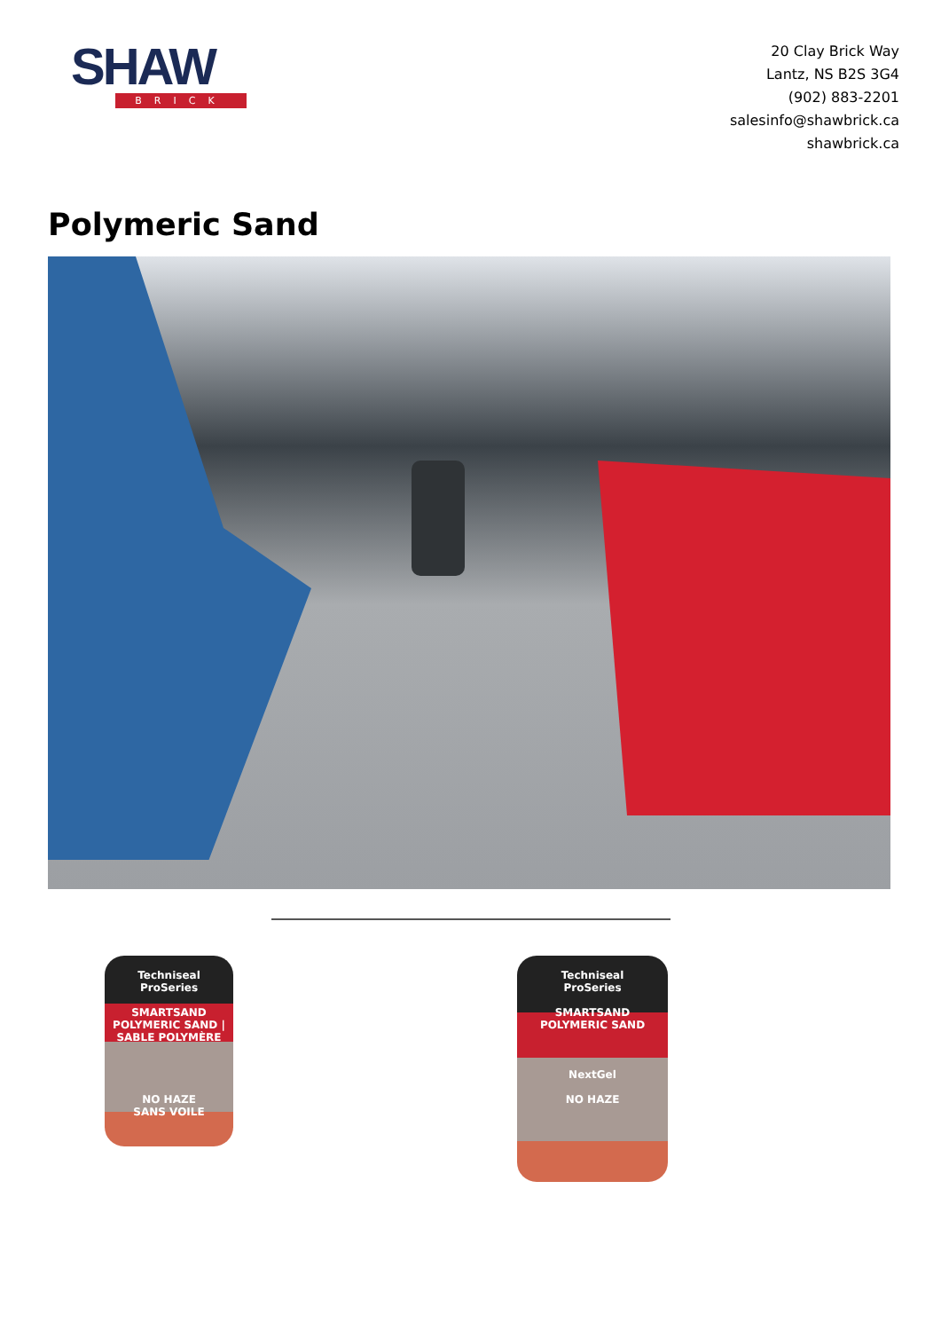SHAW
BRICK
20 Clay Brick Way
Lantz, NS B2S 3G4
(902) 883-2201
salesinfo@shawbrick.ca
shawbrick.ca
Polymeric Sand
Techniseal
ProSeries
SMARTSAND
POLYMERIC SAND | SABLE POLYMÈRE
NO HAZE
SANS VOILE
Techniseal
ProSeries
SMARTSAND
POLYMERIC SAND
NextGel
NO HAZE